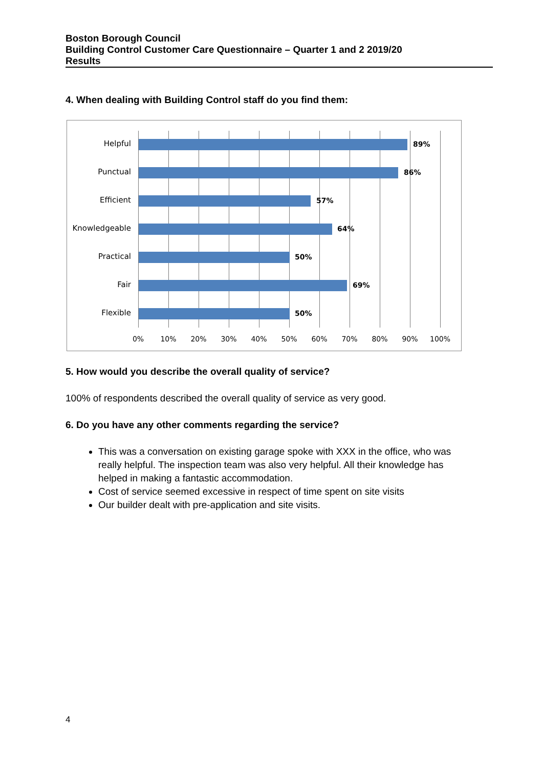Boston Borough Council
Building Control Customer Care Questionnaire – Quarter 1 and 2 2019/20
Results
4. When dealing with Building Control staff do you find them:
Helpful 89%
Punctual 86%
Efficient 57%
Knowledgeable 64%
Practical 50%
Fair 69%
Flexible 50%
0% 10% 20% 30% 40% 50% 60% 70% 80% 90% 100%
5. How would you describe the overall quality of service?
100% of respondents described the overall quality of service as very good.
6. Do you have any other comments regarding the service?
This was a conversation on existing garage spoke with XXX in the office, who was really helpful. The inspection team was also very helpful. All their knowledge has helped in making a fantastic accommodation.
Cost of service seemed excessive in respect of time spent on site visits
Our builder dealt with pre-application and site visits.
4